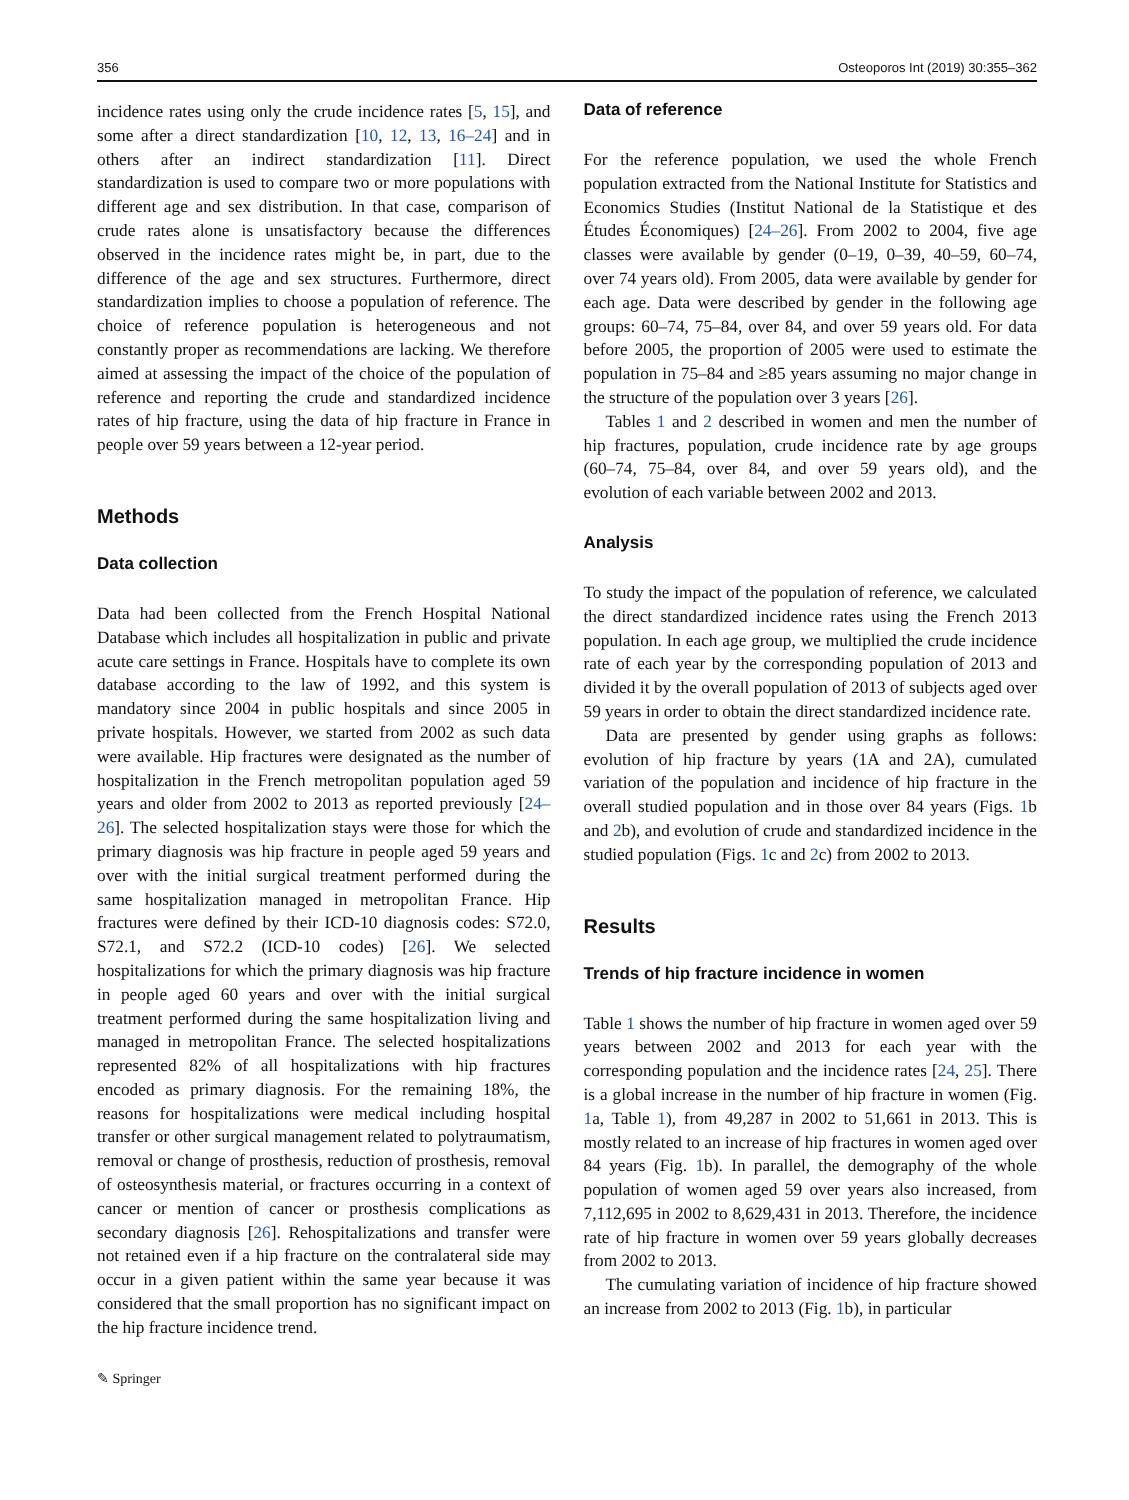356 Osteoporos Int (2019) 30:355–362
incidence rates using only the crude incidence rates [5, 15], and some after a direct standardization [10, 12, 13, 16–24] and in others after an indirect standardization [11]. Direct standardization is used to compare two or more populations with different age and sex distribution. In that case, comparison of crude rates alone is unsatisfactory because the differences observed in the incidence rates might be, in part, due to the difference of the age and sex structures. Furthermore, direct standardization implies to choose a population of reference. The choice of reference population is heterogeneous and not constantly proper as recommendations are lacking. We therefore aimed at assessing the impact of the choice of the population of reference and reporting the crude and standardized incidence rates of hip fracture, using the data of hip fracture in France in people over 59 years between a 12-year period.
Methods
Data collection
Data had been collected from the French Hospital National Database which includes all hospitalization in public and private acute care settings in France. Hospitals have to complete its own database according to the law of 1992, and this system is mandatory since 2004 in public hospitals and since 2005 in private hospitals. However, we started from 2002 as such data were available. Hip fractures were designated as the number of hospitalization in the French metropolitan population aged 59 years and older from 2002 to 2013 as reported previously [24–26]. The selected hospitalization stays were those for which the primary diagnosis was hip fracture in people aged 59 years and over with the initial surgical treatment performed during the same hospitalization managed in metropolitan France. Hip fractures were defined by their ICD-10 diagnosis codes: S72.0, S72.1, and S72.2 (ICD-10 codes) [26]. We selected hospitalizations for which the primary diagnosis was hip fracture in people aged 60 years and over with the initial surgical treatment performed during the same hospitalization living and managed in metropolitan France. The selected hospitalizations represented 82% of all hospitalizations with hip fractures encoded as primary diagnosis. For the remaining 18%, the reasons for hospitalizations were medical including hospital transfer or other surgical management related to polytraumatism, removal or change of prosthesis, reduction of prosthesis, removal of osteosynthesis material, or fractures occurring in a context of cancer or mention of cancer or prosthesis complications as secondary diagnosis [26]. Rehospitalizations and transfer were not retained even if a hip fracture on the contralateral side may occur in a given patient within the same year because it was considered that the small proportion has no significant impact on the hip fracture incidence trend.
✎ Springer
Data of reference
For the reference population, we used the whole French population extracted from the National Institute for Statistics and Economics Studies (Institut National de la Statistique et des Études Économiques) [24–26]. From 2002 to 2004, five age classes were available by gender (0–19, 0–39, 40–59, 60–74, over 74 years old). From 2005, data were available by gender for each age. Data were described by gender in the following age groups: 60–74, 75–84, over 84, and over 59 years old. For data before 2005, the proportion of 2005 were used to estimate the population in 75–84 and ≥85 years assuming no major change in the structure of the population over 3 years [26].
Tables 1 and 2 described in women and men the number of hip fractures, population, crude incidence rate by age groups (60–74, 75–84, over 84, and over 59 years old), and the evolution of each variable between 2002 and 2013.
Analysis
To study the impact of the population of reference, we calculated the direct standardized incidence rates using the French 2013 population. In each age group, we multiplied the crude incidence rate of each year by the corresponding population of 2013 and divided it by the overall population of 2013 of subjects aged over 59 years in order to obtain the direct standardized incidence rate.
Data are presented by gender using graphs as follows: evolution of hip fracture by years (1A and 2A), cumulated variation of the population and incidence of hip fracture in the overall studied population and in those over 84 years (Figs. 1b and 2b), and evolution of crude and standardized incidence in the studied population (Figs. 1c and 2c) from 2002 to 2013.
Results
Trends of hip fracture incidence in women
Table 1 shows the number of hip fracture in women aged over 59 years between 2002 and 2013 for each year with the corresponding population and the incidence rates [24, 25]. There is a global increase in the number of hip fracture in women (Fig. 1a, Table 1), from 49,287 in 2002 to 51,661 in 2013. This is mostly related to an increase of hip fractures in women aged over 84 years (Fig. 1b). In parallel, the demography of the whole population of women aged 59 over years also increased, from 7,112,695 in 2002 to 8,629,431 in 2013. Therefore, the incidence rate of hip fracture in women over 59 years globally decreases from 2002 to 2013.
The cumulating variation of incidence of hip fracture showed an increase from 2002 to 2013 (Fig. 1b), in particular